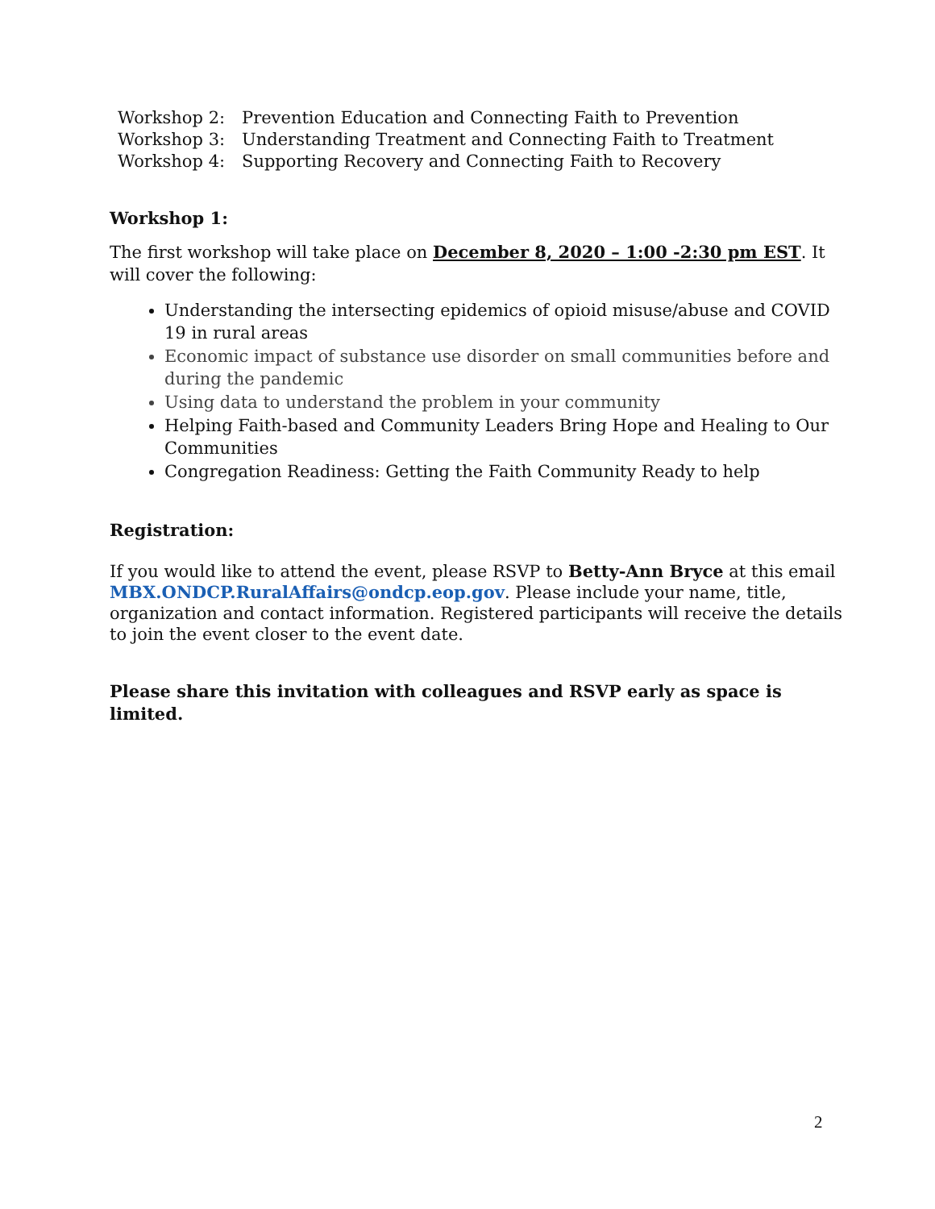Workshop 2: Prevention Education and Connecting Faith to Prevention
Workshop 3: Understanding Treatment and Connecting Faith to Treatment
Workshop 4: Supporting Recovery and Connecting Faith to Recovery
Workshop 1:
The first workshop will take place on December 8, 2020 – 1:00 -2:30 pm EST. It will cover the following:
Understanding the intersecting epidemics of opioid misuse/abuse and COVID 19 in rural areas
Economic impact of substance use disorder on small communities before and during the pandemic
Using data to understand the problem in your community
Helping Faith-based and Community Leaders Bring Hope and Healing to Our Communities
Congregation Readiness: Getting the Faith Community Ready to help
Registration:
If you would like to attend the event, please RSVP to Betty-Ann Bryce at this email MBX.ONDCP.RuralAffairs@ondcp.eop.gov. Please include your name, title, organization and contact information. Registered participants will receive the details to join the event closer to the event date.
Please share this invitation with colleagues and RSVP early as space is limited.
2